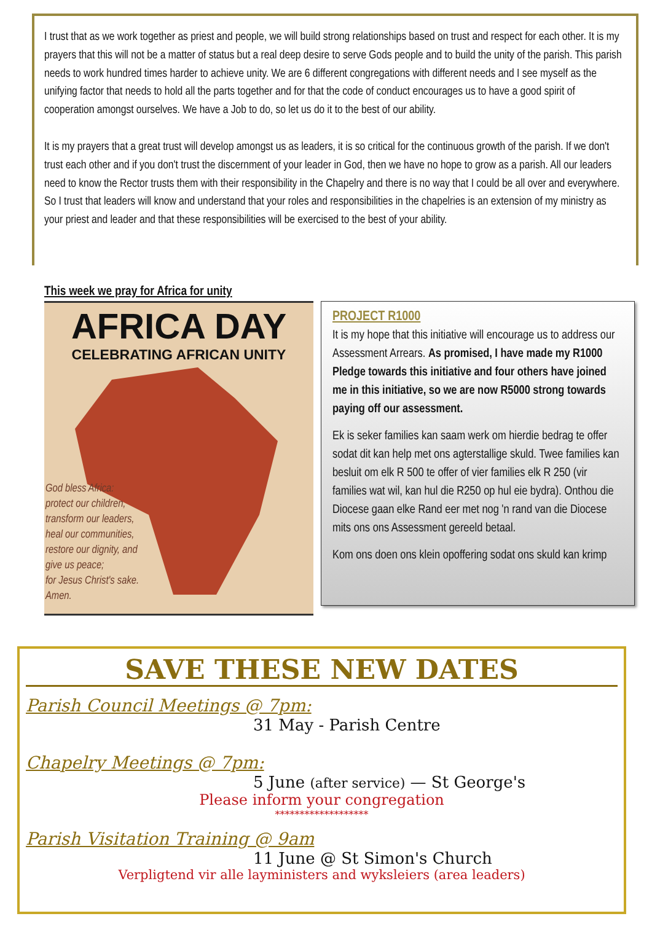I trust that as we work together as priest and people, we will build strong relationships based on trust and respect for each other. It is my prayers that this will not be a matter of status but a real deep desire to serve Gods people and to build the unity of the parish. This parish needs to work hundred times harder to achieve unity. We are 6 different congregations with different needs and I see myself as the unifying factor that needs to hold all the parts together and for that the code of conduct encourages us to have a good spirit of cooperation amongst ourselves. We have a Job to do, so let us do it to the best of our ability.
It is my prayers that a great trust will develop amongst us as leaders, it is so critical for the continuous growth of the parish. If we don't trust each other and if you don't trust the discernment of your leader in God, then we have no hope to grow as a parish. All our leaders need to know the Rector trusts them with their responsibility in the Chapelry and there is no way that I could be all over and everywhere. So I trust that leaders will know and understand that your roles and responsibilities in the chapelries is an extension of my ministry as your priest and leader and that these responsibilities will be exercised to the best of your ability.
This week we pray for Africa for unity
AFRICA DAY
CELEBRATING AFRICAN UNITY
God bless Africa:
protect our children,
transform our leaders,
heal our communities,
restore our dignity, and
give us peace;
for Jesus Christ's sake.
Amen.
PROJECT R1000
It is my hope that this initiative will encourage us to address our Assessment Arrears. As promised, I have made my R1000 Pledge towards this initiative and four others have joined me in this initiative, so we are now R5000 strong towards paying off our assessment.
Ek is seker families kan saam werk om hierdie bedrag te offer sodat dit kan help met ons agterstallige skuld. Twee families kan besluit om elk R 500 te offer of vier families elk R 250 (vir families wat wil, kan hul die R250 op hul eie bydra). Onthou die Diocese gaan elke Rand eer met nog 'n rand van die Diocese mits ons ons Assessment gereeld betaal.
Kom ons doen ons klein opoffering sodat ons skuld kan krimp
SAVE THESE NEW DATES
Parish Council Meetings @ 7pm:
31 May - Parish Centre
Chapelry Meetings @ 7pm:
5 June (after service) — St George's
Please inform your congregation
*******************
Parish Visitation Training @ 9am
11 June @ St Simon's Church
Verpligtend vir alle layministers and wyksleiers (area leaders)